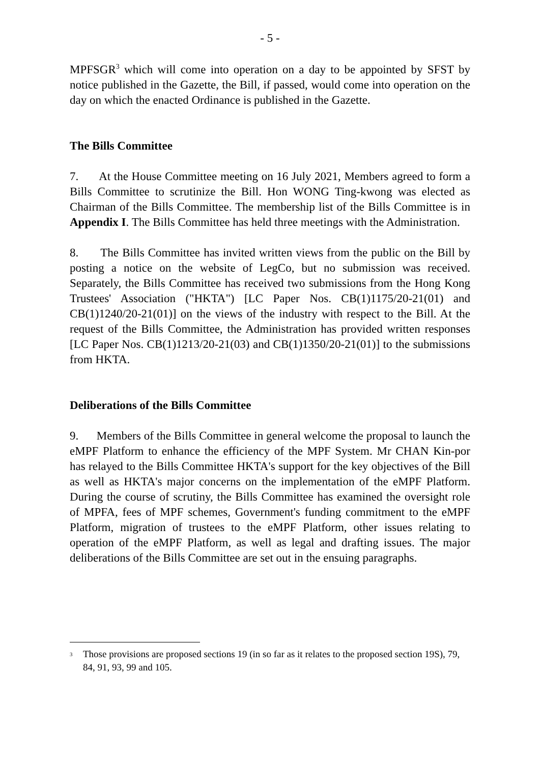- 5 -
MPFSGR<sup>3</sup> which will come into operation on a day to be appointed by SFST by notice published in the Gazette, the Bill, if passed, would come into operation on the day on which the enacted Ordinance is published in the Gazette.
The Bills Committee
7. At the House Committee meeting on 16 July 2021, Members agreed to form a Bills Committee to scrutinize the Bill. Hon WONG Ting-kwong was elected as Chairman of the Bills Committee. The membership list of the Bills Committee is in Appendix I. The Bills Committee has held three meetings with the Administration.
8. The Bills Committee has invited written views from the public on the Bill by posting a notice on the website of LegCo, but no submission was received. Separately, the Bills Committee has received two submissions from the Hong Kong Trustees' Association ("HKTA") [LC Paper Nos. CB(1)1175/20-21(01) and CB(1)1240/20-21(01)] on the views of the industry with respect to the Bill. At the request of the Bills Committee, the Administration has provided written responses [LC Paper Nos. CB(1)1213/20-21(03) and CB(1)1350/20-21(01)] to the submissions from HKTA.
Deliberations of the Bills Committee
9. Members of the Bills Committee in general welcome the proposal to launch the eMPF Platform to enhance the efficiency of the MPF System. Mr CHAN Kin-por has relayed to the Bills Committee HKTA's support for the key objectives of the Bill as well as HKTA's major concerns on the implementation of the eMPF Platform. During the course of scrutiny, the Bills Committee has examined the oversight role of MPFA, fees of MPF schemes, Government's funding commitment to the eMPF Platform, migration of trustees to the eMPF Platform, other issues relating to operation of the eMPF Platform, as well as legal and drafting issues. The major deliberations of the Bills Committee are set out in the ensuing paragraphs.
<sup>3</sup>
Those provisions are proposed sections 19 (in so far as it relates to the proposed section 19S), 79, 84, 91, 93, 99 and 105.